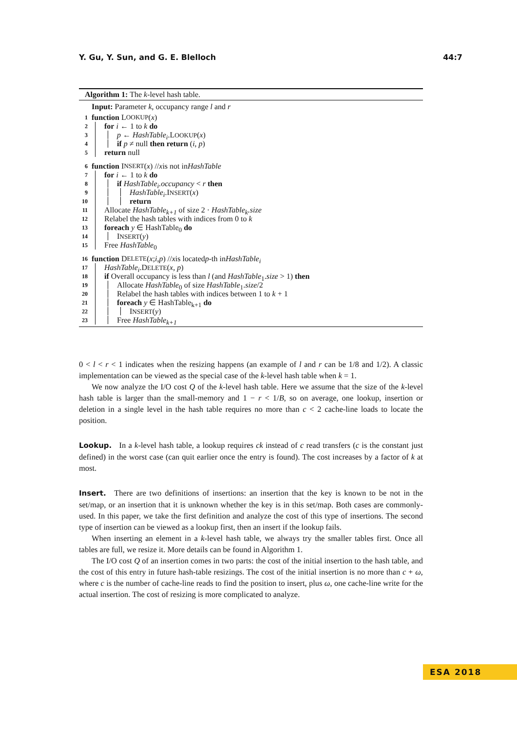Y. Gu, Y. Sun, and G. E. Blelloch 44:7
Algorithm 1: The k-level hash table.
Input: Parameter k, occupancy range l and r
1 function L OOKUP (x)
2 for i ← 1 to k do
3 p ← HashTable<sub>i</sub>.LOOKUP(x)
4 if p ≠ null then return (i, p)
5 return null
6 function I NSERT (x) // x is not in HashTable
7 for i ← 1 to k do
8 if HashTable<sub>i</sub>.occupancy < r then
9 HashTable<sub>i</sub>.INSERT(x)
10 return
11 Allocate HashTable<sub>k+1</sub> of size 2 · HashTable<sub>k</sub>.size
12 Relabel the hash tables with indices from 0 to k
13 foreach y ∈ HashTable<sub>0</sub> do
14 INSERT(y)
15 Free HashTable<sub>0</sub>
16 function D ELETE (x; i, p) // x is located p -th in HashTable<sub>i</sub>
17 HashTable<sub>i</sub>.DELETE(x, p)
18 if Overall occupancy is less than l (and HashTable<sub>1</sub>.size > 1) then
19 Allocate HashTable<sub>0</sub> of size HashTable<sub>1</sub>.size/2
20 Relabel the hash tables with indices between 1 to k + 1
21 foreach y ∈ HashTable<sub>k+1</sub> do
22 INSERT(y)
23 Free HashTable<sub>k+1</sub>
0 < l < r < 1 indicates when the resizing happens (an example of l and r can be 1/8 and 1/2). A classic implementation can be viewed as the special case of the k-level hash table when k = 1.
We now analyze the I/O cost Q of the k-level hash table. Here we assume that the size of the k-level hash table is larger than the small-memory and 1 − r < 1/B, so on average, one lookup, insertion or deletion in a single level in the hash table requires no more than c < 2 cache-line loads to locate the position.
Lookup. In a k-level hash table, a lookup requires ck instead of c read transfers (c is the constant just defined) in the worst case (can quit earlier once the entry is found). The cost increases by a factor of k at most.
Insert. There are two definitions of insertions: an insertion that the key is known to be not in the set/map, or an insertion that it is unknown whether the key is in this set/map. Both cases are commonly-used. In this paper, we take the first definition and analyze the cost of this type of insertions. The second type of insertion can be viewed as a lookup first, then an insert if the lookup fails.
When inserting an element in a k-level hash table, we always try the smaller tables first. Once all tables are full, we resize it. More details can be found in Algorithm 1.
The I/O cost Q of an insertion comes in two parts: the cost of the initial insertion to the hash table, and the cost of this entry in future hash-table resizings. The cost of the initial insertion is no more than c + ω, where c is the number of cache-line reads to find the position to insert, plus ω, one cache-line write for the actual insertion. The cost of resizing is more complicated to analyze.
ESA 2018